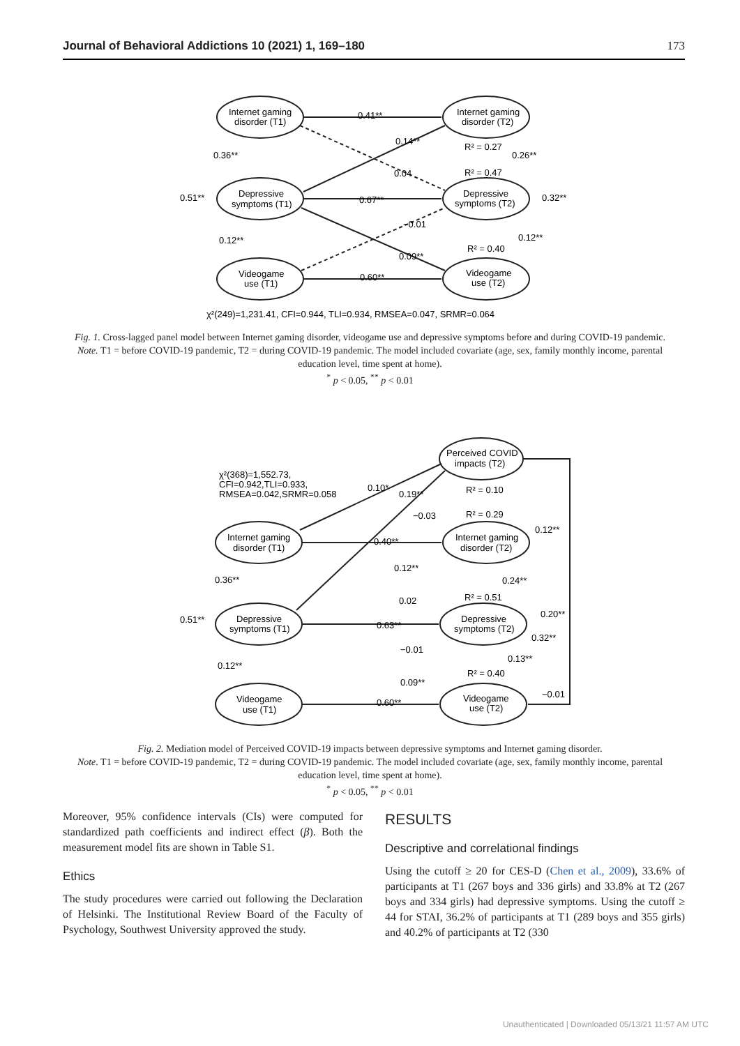Journal of Behavioral Addictions 10 (2021) 1, 169–180 173
Internet gaming
disorder (T1)
Depressive
symptoms (T1)
Videogame
use (T1)
Internet gaming
disorder (T2)
Depressive
symptoms (T2)
Videogame
use (T2)
0.41**
0.14**
R² = 0.27
0.26**
0.36**
0.04
R² = 0.47
0.51**
0.67**
0.32**
−0.01
0.12**
0.12**
R² = 0.40
0.09**
0.60**
χ²(249)=1,231.41, CFI=0.944, TLI=0.934, RMSEA=0.047, SRMR=0.064
Fig. 1. Cross-lagged panel model between Internet gaming disorder, videogame use and depressive symptoms before and during COVID-19 pandemic.
Note. T1 = before COVID-19 pandemic, T2 = during COVID-19 pandemic. The model included covariate (age, sex, family monthly income, parental education level, time spent at home).
<sup>*</sup> p < 0.05, <sup>**</sup> p < 0.01
Perceived COVID
impacts (T2)
χ²(368)=1,552.73,
CFI=0.942,TLI=0.933,
RMSEA=0.042,SRMR=0.058
0.10*
0.19**
R² = 0.10
−0.03
R² = 0.29
0.12**
Internet gaming
disorder (T1)
Internet gaming
disorder (T2)
0.40**
0.12**
0.36**
0.24**
0.02
R² = 0.51
0.20**
0.51**
Depressive
symptoms (T1)
0.63**
Depressive
symptoms (T2)
0.32**
−0.01
0.12**
0.13**
R² = 0.40
0.09**
−0.01
Videogame
use (T1)
0.60**
Videogame
use (T2)
Fig. 2. Mediation model of Perceived COVID-19 impacts between depressive symptoms and Internet gaming disorder.
Note. T1 = before COVID-19 pandemic, T2 = during COVID-19 pandemic. The model included covariate (age, sex, family monthly income, parental education level, time spent at home).
<sup>*</sup> p < 0.05, <sup>**</sup> p < 0.01
Moreover, 95% confidence intervals (CIs) were computed for standardized path coefficients and indirect effect (β). Both the measurement model fits are shown in Table S1.
Ethics
The study procedures were carried out following the Declaration of Helsinki. The Institutional Review Board of the Faculty of Psychology, Southwest University approved the study.
RESULTS
Descriptive and correlational findings
Using the cutoff ≥ 20 for CES-D (Chen et al., 2009), 33.6% of participants at T1 (267 boys and 336 girls) and 33.8% at T2 (267 boys and 334 girls) had depressive symptoms. Using the cutoff ≥ 44 for STAI, 36.2% of participants at T1 (289 boys and 355 girls) and 40.2% of participants at T2 (330
Unauthenticated | Downloaded 05/13/21 11:57 AM UTC